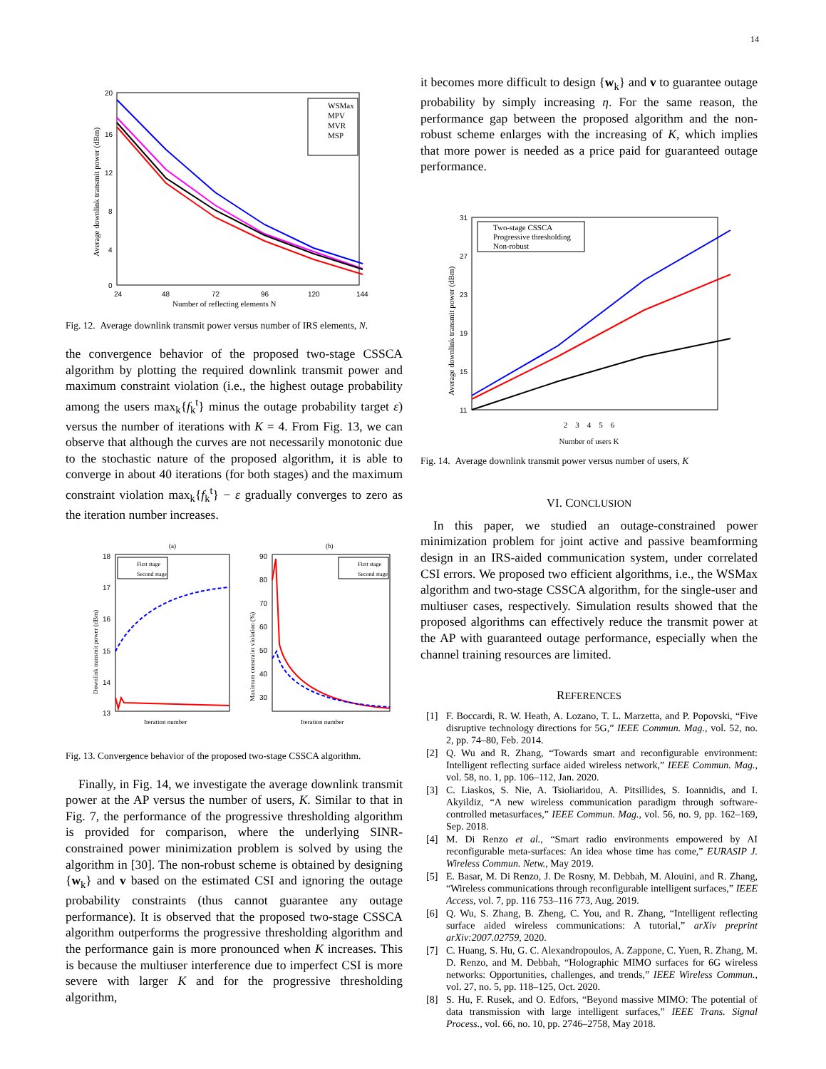14
20
16
12
8
4
0
24
48
72
96
120
144
Number of reflecting elements N
Average downlink transmit power (dBm)
WSMax
MPV
MVR
MSP
Fig. 12. Average downlink transmit power versus number of IRS elements, N.
the convergence behavior of the proposed two-stage CSSCA algorithm by plotting the required downlink transmit power and maximum constraint violation (i.e., the highest outage probability among the users max<sub>k</sub>{f<sub>k</sub><sup>t</sup>} minus the outage probability target ε) versus the number of iterations with K = 4. From Fig. 13, we can observe that although the curves are not necessarily monotonic due to the stochastic nature of the proposed algorithm, it is able to converge in about 40 iterations (for both stages) and the maximum constraint violation max<sub>k</sub>{f<sub>k</sub><sup>t</sup>} − ε gradually converges to zero as the iteration number increases.
(a)
(b)
18
17
16
15
14
13
90
80
70
60
50
40
30
Iteration number
Iteration number
Downlink transmit power (dBm)
Maximum constraint violation (%)
First stage
Second stage
First stage
Second stage
Fig. 13. Convergence behavior of the proposed two-stage CSSCA algorithm.
Finally, in Fig. 14, we investigate the average downlink transmit power at the AP versus the number of users, K. Similar to that in Fig. 7, the performance of the progressive thresholding algorithm is provided for comparison, where the underlying SINR-constrained power minimization problem is solved by using the algorithm in [30]. The non-robust scheme is obtained by designing {w<sub>k</sub>} and v based on the estimated CSI and ignoring the outage probability constraints (thus cannot guarantee any outage performance). It is observed that the proposed two-stage CSSCA algorithm outperforms the progressive thresholding algorithm and the performance gain is more pronounced when K increases. This is because the multiuser interference due to imperfect CSI is more severe with larger K and for the progressive thresholding algorithm,
it becomes more difficult to design {w<sub>k</sub>} and v to guarantee outage probability by simply increasing η. For the same reason, the performance gap between the proposed algorithm and the non-robust scheme enlarges with the increasing of K, which implies that more power is needed as a price paid for guaranteed outage performance.
31
27
23
19
15
11
Average downlink transmit power (dBm)
Two-stage CSSCA
Progressive thresholding
Non-robust
2 3 4 5 6
Number of users K
Fig. 14. Average downlink transmit power versus number of users, K
VI. CONCLUSION
In this paper, we studied an outage-constrained power minimization problem for joint active and passive beamforming design in an IRS-aided communication system, under correlated CSI errors. We proposed two efficient algorithms, i.e., the WSMax algorithm and two-stage CSSCA algorithm, for the single-user and multiuser cases, respectively. Simulation results showed that the proposed algorithms can effectively reduce the transmit power at the AP with guaranteed outage performance, especially when the channel training resources are limited.
REFERENCES
[1] F. Boccardi, R. W. Heath, A. Lozano, T. L. Marzetta, and P. Popovski, “Five disruptive technology directions for 5G,” IEEE Commun. Mag., vol. 52, no. 2, pp. 74–80, Feb. 2014.
[2] Q. Wu and R. Zhang, “Towards smart and reconfigurable environment: Intelligent reflecting surface aided wireless network,” IEEE Commun. Mag., vol. 58, no. 1, pp. 106–112, Jan. 2020.
[3] C. Liaskos, S. Nie, A. Tsioliaridou, A. Pitsillides, S. Ioannidis, and I. Akyildiz, “A new wireless communication paradigm through software-controlled metasurfaces,” IEEE Commun. Mag., vol. 56, no. 9, pp. 162–169, Sep. 2018.
[4] M. Di Renzo et al., “Smart radio environments empowered by AI reconfigurable meta-surfaces: An idea whose time has come,” EURASIP J. Wireless Commun. Netw., May 2019.
[5] E. Basar, M. Di Renzo, J. De Rosny, M. Debbah, M. Alouini, and R. Zhang, “Wireless communications through reconfigurable intelligent surfaces,” IEEE Access, vol. 7, pp. 116 753–116 773, Aug. 2019.
[6] Q. Wu, S. Zhang, B. Zheng, C. You, and R. Zhang, “Intelligent reflecting surface aided wireless communications: A tutorial,” arXiv preprint arXiv:2007.02759, 2020.
[7] C. Huang, S. Hu, G. C. Alexandropoulos, A. Zappone, C. Yuen, R. Zhang, M. D. Renzo, and M. Debbah, “Holographic MIMO surfaces for 6G wireless networks: Opportunities, challenges, and trends,” IEEE Wireless Commun., vol. 27, no. 5, pp. 118–125, Oct. 2020.
[8] S. Hu, F. Rusek, and O. Edfors, “Beyond massive MIMO: The potential of data transmission with large intelligent surfaces,” IEEE Trans. Signal Process., vol. 66, no. 10, pp. 2746–2758, May 2018.